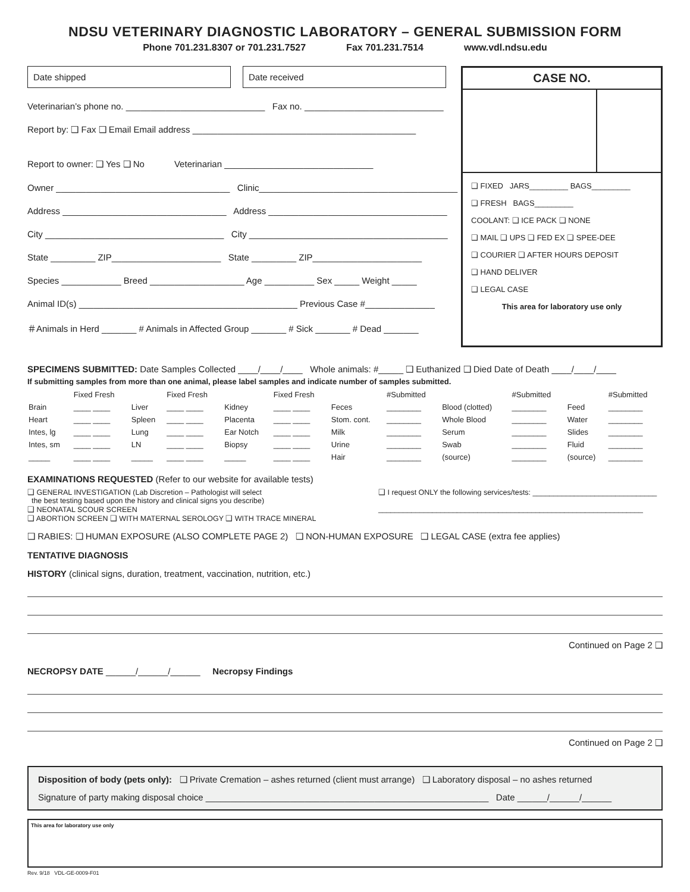NDSU VETERINARY DIAGNOSTIC LABORATORY – GENERAL SUBMISSION FORM
Phone 701.231.8307 or 701.231.7527 Fax 701.231.7514 www.vdl.ndsu.edu
Date shipped Date received
Veterinarian’s phone no. ____________________________ Fax no. ____________________________
Report by: ❑ Fax ❑ Email Email address _____________________________________________
Report to owner: ❑ Yes ❑ No Veterinarian ______________________________
Owner ___________________________________ Clinic________________________________________
Address _________________________________ Address ____________________________________
City ____________________________________ City ________________________________________
State _________ ZIP______________________ State _________ ZIP______________________
Species ____________ Breed ___________________ Age __________ Sex _____ Weight _____
Animal ID(s) ____________________________________________ Previous Case #______________
＃Animals in Herd _______ # Animals in Affected Group _______ # Sick _______ # Dead _______
CASE NO.
❑ FIXED JARS_________ BAGS_________
❑ FRESH BAGS_________
COOLANT: ❑ ICE PACK ❑ NONE
❑ MAIL ❑ UPS ❑ FED EX ❑ SPEE-DEE
❑ COURIER ❑ AFTER HOURS DEPOSIT
❑ HAND DELIVER
❑ LEGAL CASE
This area for laboratory use only
SPECIMENS SUBMITTED: Date Samples Collected ____/____/____ Whole animals: #_____ ❑ Euthanized ❑ Died Date of Death ____/____/____
If submitting samples from more than one animal, please label samples and indicate number of samples submitted.
| | Fixed Fresh | | Fixed Fresh | | Fixed Fresh | | #Submitted | | #Submitted | | #Submitted |
| --- | --- | --- | --- | --- | --- | --- | --- | --- | --- | --- | --- |
| Brain | ____ ____ | Liver | ____ ____ | Kidney | ____ ____ | Feces | ________ | Blood (clotted) | ________ | Feed | ________ |
| Heart | ____ ____ | Spleen | ____ ____ | Placenta | ____ ____ | Stom. cont. | ________ | Whole Blood | ________ | Water | ________ |
| Intes, lg | ____ ____ | Lung | ____ ____ | Ear Notch | ____ ____ | Milk | ________ | Serum | ________ | Slides | ________ |
| Intes, sm | ____ ____ | LN | ____ ____ | Biopsy | ____ ____ | Urine | ________ | Swab | ________ | Fluid | ________ |
| _____ | ____ ____ | _____ | ____ ____ | _____ | ____ ____ | Hair | ________ | (source) | ________ | (source) | ________ |
EXAMINATIONS REQUESTED (Refer to our website for available tests)
❑ GENERAL INVESTIGATION (Lab Discretion – Pathologist will select
the best testing based upon the history and clinical signs you describe)
❑ NEONATAL SCOUR SCREEN
❑ ABORTION SCREEN ❑ WITH MATERNAL SEROLOGY ❑ WITH TRACE MINERAL
❑ I request ONLY the following services/tests: ______________________________
________________________________________________________________
❑ RABIES: ❑ HUMAN EXPOSURE (ALSO COMPLETE PAGE 2) ❑ NON-HUMAN EXPOSURE ❑ LEGAL CASE (extra fee applies)
TENTATIVE DIAGNOSIS
HISTORY (clinical signs, duration, treatment, vaccination, nutrition, etc.)
Continued on Page 2 ❑
NECROPSY DATE ______/______/______ Necropsy Findings
Continued on Page 2 ❑
Disposition of body (pets only): ❑ Private Cremation – ashes returned (client must arrange) ❑ Laboratory disposal – no ashes returned
Signature of party making disposal choice _________________________________________________________ Date ______/______/______
This area for laboratory use only
Rev. 9/18 VDL-GE-0009-F01